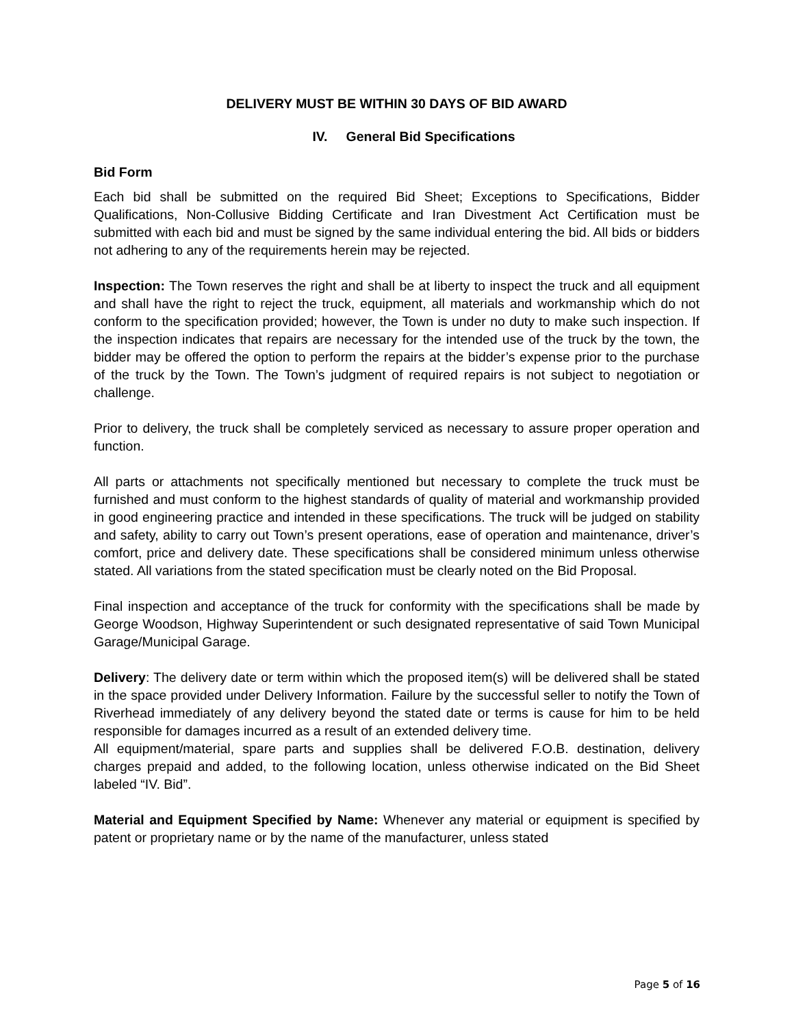DELIVERY MUST BE WITHIN 30 DAYS OF BID AWARD
IV. General Bid Specifications
Bid Form
Each bid shall be submitted on the required Bid Sheet; Exceptions to Specifications, Bidder Qualifications, Non-Collusive Bidding Certificate and Iran Divestment Act Certification must be submitted with each bid and must be signed by the same individual entering the bid. All bids or bidders not adhering to any of the requirements herein may be rejected.
Inspection: The Town reserves the right and shall be at liberty to inspect the truck and all equipment and shall have the right to reject the truck, equipment, all materials and workmanship which do not conform to the specification provided; however, the Town is under no duty to make such inspection. If the inspection indicates that repairs are necessary for the intended use of the truck by the town, the bidder may be offered the option to perform the repairs at the bidder’s expense prior to the purchase of the truck by the Town. The Town’s judgment of required repairs is not subject to negotiation or challenge.
Prior to delivery, the truck shall be completely serviced as necessary to assure proper operation and function.
All parts or attachments not specifically mentioned but necessary to complete the truck must be furnished and must conform to the highest standards of quality of material and workmanship provided in good engineering practice and intended in these specifications. The truck will be judged on stability and safety, ability to carry out Town’s present operations, ease of operation and maintenance, driver’s comfort, price and delivery date. These specifications shall be considered minimum unless otherwise stated. All variations from the stated specification must be clearly noted on the Bid Proposal.
Final inspection and acceptance of the truck for conformity with the specifications shall be made by George Woodson, Highway Superintendent or such designated representative of said Town Municipal Garage/Municipal Garage.
Delivery: The delivery date or term within which the proposed item(s) will be delivered shall be stated in the space provided under Delivery Information. Failure by the successful seller to notify the Town of Riverhead immediately of any delivery beyond the stated date or terms is cause for him to be held responsible for damages incurred as a result of an extended delivery time.
All equipment/material, spare parts and supplies shall be delivered F.O.B. destination, delivery charges prepaid and added, to the following location, unless otherwise indicated on the Bid Sheet labeled “IV. Bid”.
Material and Equipment Specified by Name: Whenever any material or equipment is specified by patent or proprietary name or by the name of the manufacturer, unless stated
Page 5 of 16